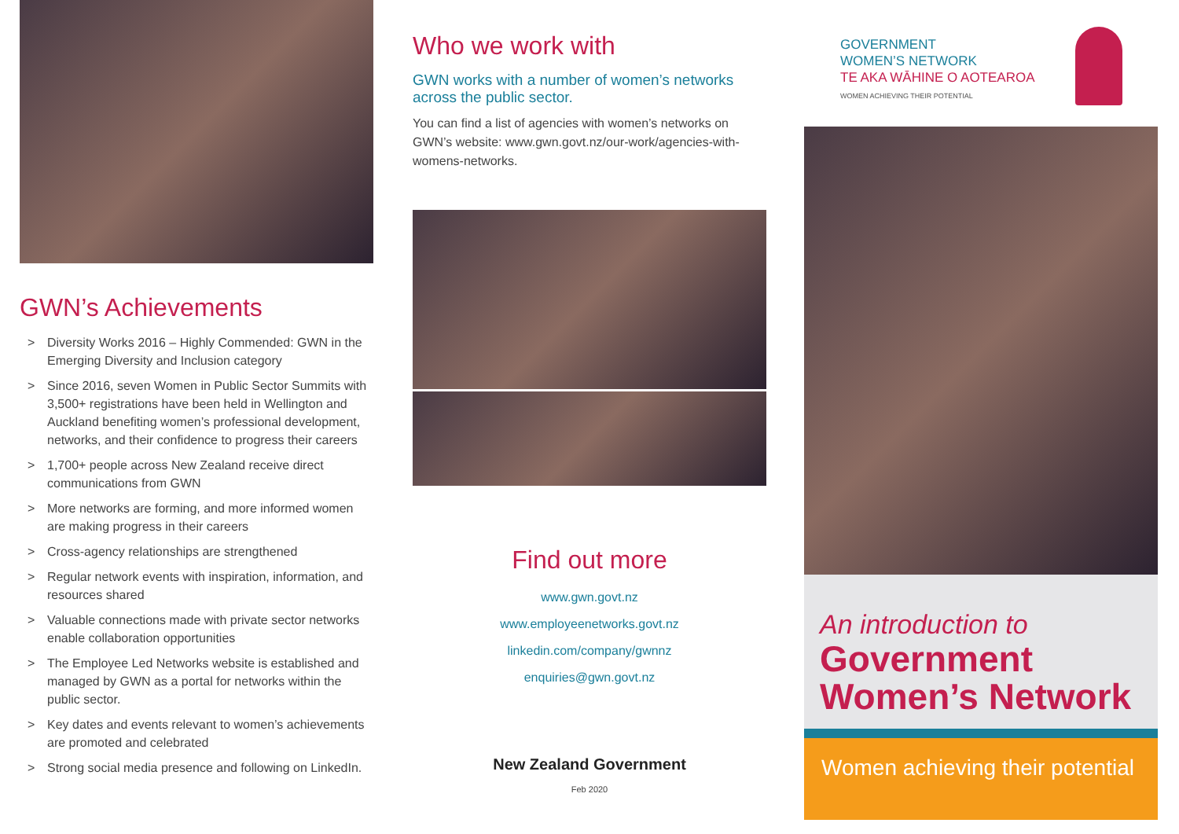GWN’s Achievements
> Diversity Works 2016 – Highly Commended: GWN in the Emerging Diversity and Inclusion category
> Since 2016, seven Women in Public Sector Summits with 3,500+ registrations have been held in Wellington and Auckland benefiting women’s professional development, networks, and their confidence to progress their careers
> 1,700+ people across New Zealand receive direct communications from GWN
> More networks are forming, and more informed women are making progress in their careers
> Cross-agency relationships are strengthened
> Regular network events with inspiration, information, and resources shared
> Valuable connections made with private sector networks enable collaboration opportunities
> The Employee Led Networks website is established and managed by GWN as a portal for networks within the public sector.
> Key dates and events relevant to women’s achievements are promoted and celebrated
> Strong social media presence and following on LinkedIn.
Who we work with
GWN works with a number of women’s networks across the public sector.
You can find a list of agencies with women’s networks on GWN’s website: www.gwn.govt.nz/our-work/agencies-with-womens-networks.
Find out more
www.gwn.govt.nz
www.employeenetworks.govt.nz
linkedin.com/company/gwnnz
enquiries@gwn.govt.nz
New Zealand Government
Feb 2020
GOVERNMENT
WOMEN’S NETWORK
TE AKA WĀHINE O AOTEAROA
WOMEN ACHIEVING THEIR POTENTIAL
An introduction to
Government Women’s Network
Women achieving their potential